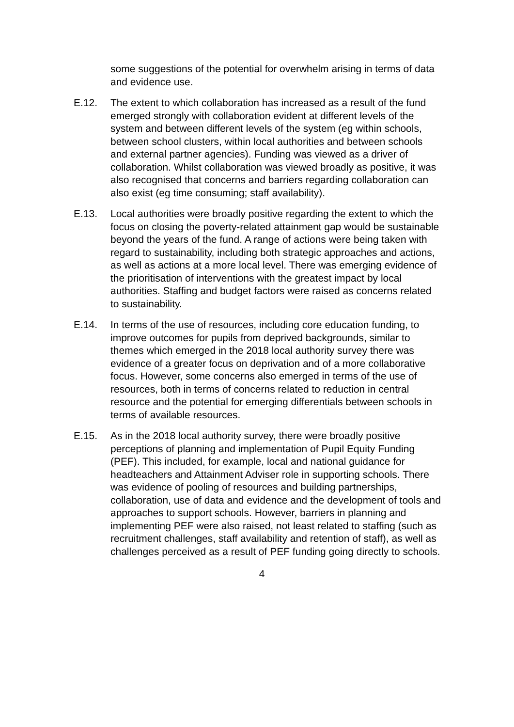some suggestions of the potential for overwhelm arising in terms of data and evidence use.
E.12. The extent to which collaboration has increased as a result of the fund emerged strongly with collaboration evident at different levels of the system and between different levels of the system (eg within schools, between school clusters, within local authorities and between schools and external partner agencies). Funding was viewed as a driver of collaboration. Whilst collaboration was viewed broadly as positive, it was also recognised that concerns and barriers regarding collaboration can also exist (eg time consuming; staff availability).
E.13. Local authorities were broadly positive regarding the extent to which the focus on closing the poverty-related attainment gap would be sustainable beyond the years of the fund. A range of actions were being taken with regard to sustainability, including both strategic approaches and actions, as well as actions at a more local level. There was emerging evidence of the prioritisation of interventions with the greatest impact by local authorities. Staffing and budget factors were raised as concerns related to sustainability.
E.14. In terms of the use of resources, including core education funding, to improve outcomes for pupils from deprived backgrounds, similar to themes which emerged in the 2018 local authority survey there was evidence of a greater focus on deprivation and of a more collaborative focus. However, some concerns also emerged in terms of the use of resources, both in terms of concerns related to reduction in central resource and the potential for emerging differentials between schools in terms of available resources.
E.15. As in the 2018 local authority survey, there were broadly positive perceptions of planning and implementation of Pupil Equity Funding (PEF). This included, for example, local and national guidance for headteachers and Attainment Adviser role in supporting schools. There was evidence of pooling of resources and building partnerships, collaboration, use of data and evidence and the development of tools and approaches to support schools. However, barriers in planning and implementing PEF were also raised, not least related to staffing (such as recruitment challenges, staff availability and retention of staff), as well as challenges perceived as a result of PEF funding going directly to schools.
4